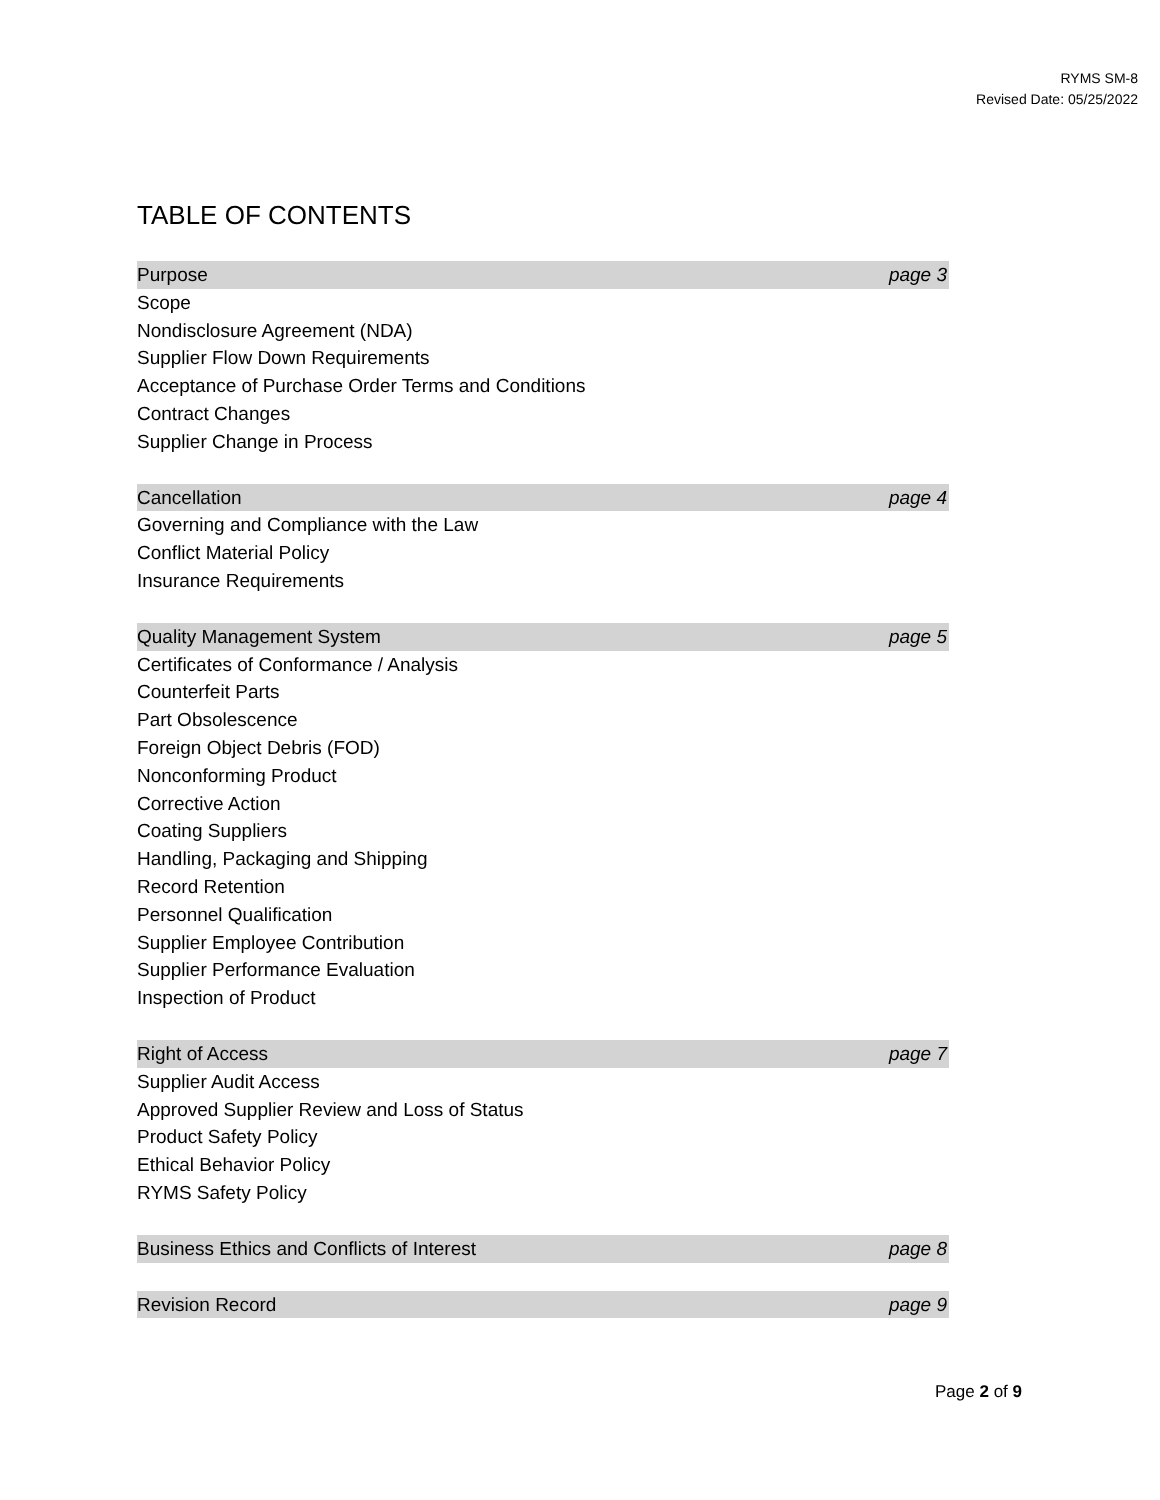RYMS SM-8
Revised Date: 05/25/2022
TABLE OF CONTENTS
Purpose page 3
Scope
Nondisclosure Agreement (NDA)
Supplier Flow Down Requirements
Acceptance of Purchase Order Terms and Conditions
Contract Changes
Supplier Change in Process
Cancellation page 4
Governing and Compliance with the Law
Conflict Material Policy
Insurance Requirements
Quality Management System page 5
Certificates of Conformance / Analysis
Counterfeit Parts
Part Obsolescence
Foreign Object Debris (FOD)
Nonconforming Product
Corrective Action
Coating Suppliers
Handling, Packaging and Shipping
Record Retention
Personnel Qualification
Supplier Employee Contribution
Supplier Performance Evaluation
Inspection of Product
Right of Access page 7
Supplier Audit Access
Approved Supplier Review and Loss of Status
Product Safety Policy
Ethical Behavior Policy
RYMS Safety Policy
Business Ethics and Conflicts of Interest page 8
Revision Record page 9
Page 2 of 9